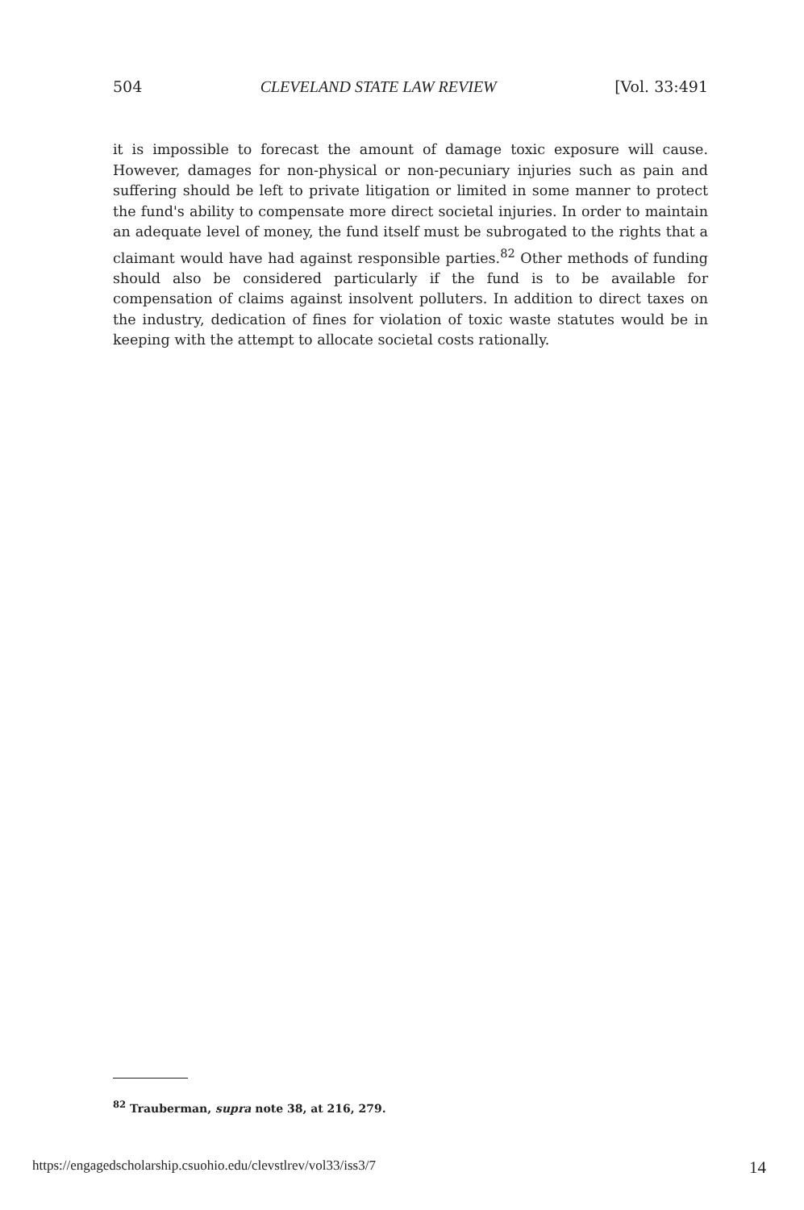504 CLEVELAND STATE LAW REVIEW [Vol. 33:491
it is impossible to forecast the amount of damage toxic exposure will cause. However, damages for non-physical or non-pecuniary injuries such as pain and suffering should be left to private litigation or limited in some manner to protect the fund's ability to compensate more direct societal injuries. In order to maintain an adequate level of money, the fund itself must be subrogated to the rights that a claimant would have had against responsible parties.<sup>82</sup> Other methods of funding should also be considered particularly if the fund is to be available for compensation of claims against insolvent polluters. In addition to direct taxes on the industry, dedication of fines for violation of toxic waste statutes would be in keeping with the attempt to allocate societal costs rationally.
<sup>82</sup> Trauberman, supra note 38, at 216, 279.
https://engagedscholarship.csuohio.edu/clevstlrev/vol33/iss3/7 14